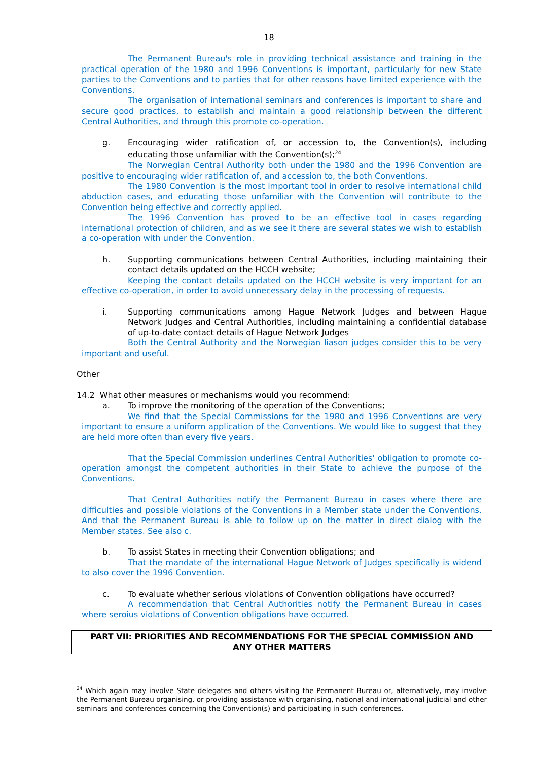18
The Permanent Bureau's role in providing technical assistance and training in the practical operation of the 1980 and 1996 Conventions is important, particularly for new State parties to the Conventions and to parties that for other reasons have limited experience with the Conventions.
The organisation of international seminars and conferences is important to share and secure good practices, to establish and maintain a good relationship between the different Central Authorities, and through this promote co-operation.
g. Encouraging wider ratification of, or accession to, the Convention(s), including educating those unfamiliar with the Convention(s);<sup>24</sup>
The Norwegian Central Authority both under the 1980 and the 1996 Convention are positive to encouraging wider ratification of, and accession to, the both Conventions.
The 1980 Convention is the most important tool in order to resolve international child abduction cases, and educating those unfamiliar with the Convention will contribute to the Convention being effective and correctly applied.
The 1996 Convention has proved to be an effective tool in cases regarding international protection of children, and as we see it there are several states we wish to establish a co-operation with under the Convention.
h. Supporting communications between Central Authorities, including maintaining their contact details updated on the HCCH website;
Keeping the contact details updated on the HCCH website is very important for an effective co-operation, in order to avoid unnecessary delay in the processing of requests.
i. Supporting communications among Hague Network Judges and between Hague Network Judges and Central Authorities, including maintaining a confidential database of up-to-date contact details of Hague Network Judges
Both the Central Authority and the Norwegian liason judges consider this to be very important and useful.
Other
14.2 What other measures or mechanisms would you recommend:
a. To improve the monitoring of the operation of the Conventions;
We find that the Special Commissions for the 1980 and 1996 Conventions are very important to ensure a uniform application of the Conventions. We would like to suggest that they are held more often than every five years.
That the Special Commission underlines Central Authorities' obligation to promote co-operation amongst the competent authorities in their State to achieve the purpose of the Conventions.
That Central Authorities notify the Permanent Bureau in cases where there are difficulties and possible violations of the Conventions in a Member state under the Conventions. And that the Permanent Bureau is able to follow up on the matter in direct dialog with the Member states. See also c.
b. To assist States in meeting their Convention obligations; and
That the mandate of the international Hague Network of Judges specifically is widend to also cover the 1996 Convention.
c. To evaluate whether serious violations of Convention obligations have occurred?
A recommendation that Central Authorities notify the Permanent Bureau in cases where seroius violations of Convention obligations have occurred.
PART VII: PRIORITIES AND RECOMMENDATIONS FOR THE SPECIAL COMMISSION AND ANY OTHER MATTERS
<sup>24</sup> Which again may involve State delegates and others visiting the Permanent Bureau or, alternatively, may involve the Permanent Bureau organising, or providing assistance with organising, national and international judicial and other seminars and conferences concerning the Convention(s) and participating in such conferences.